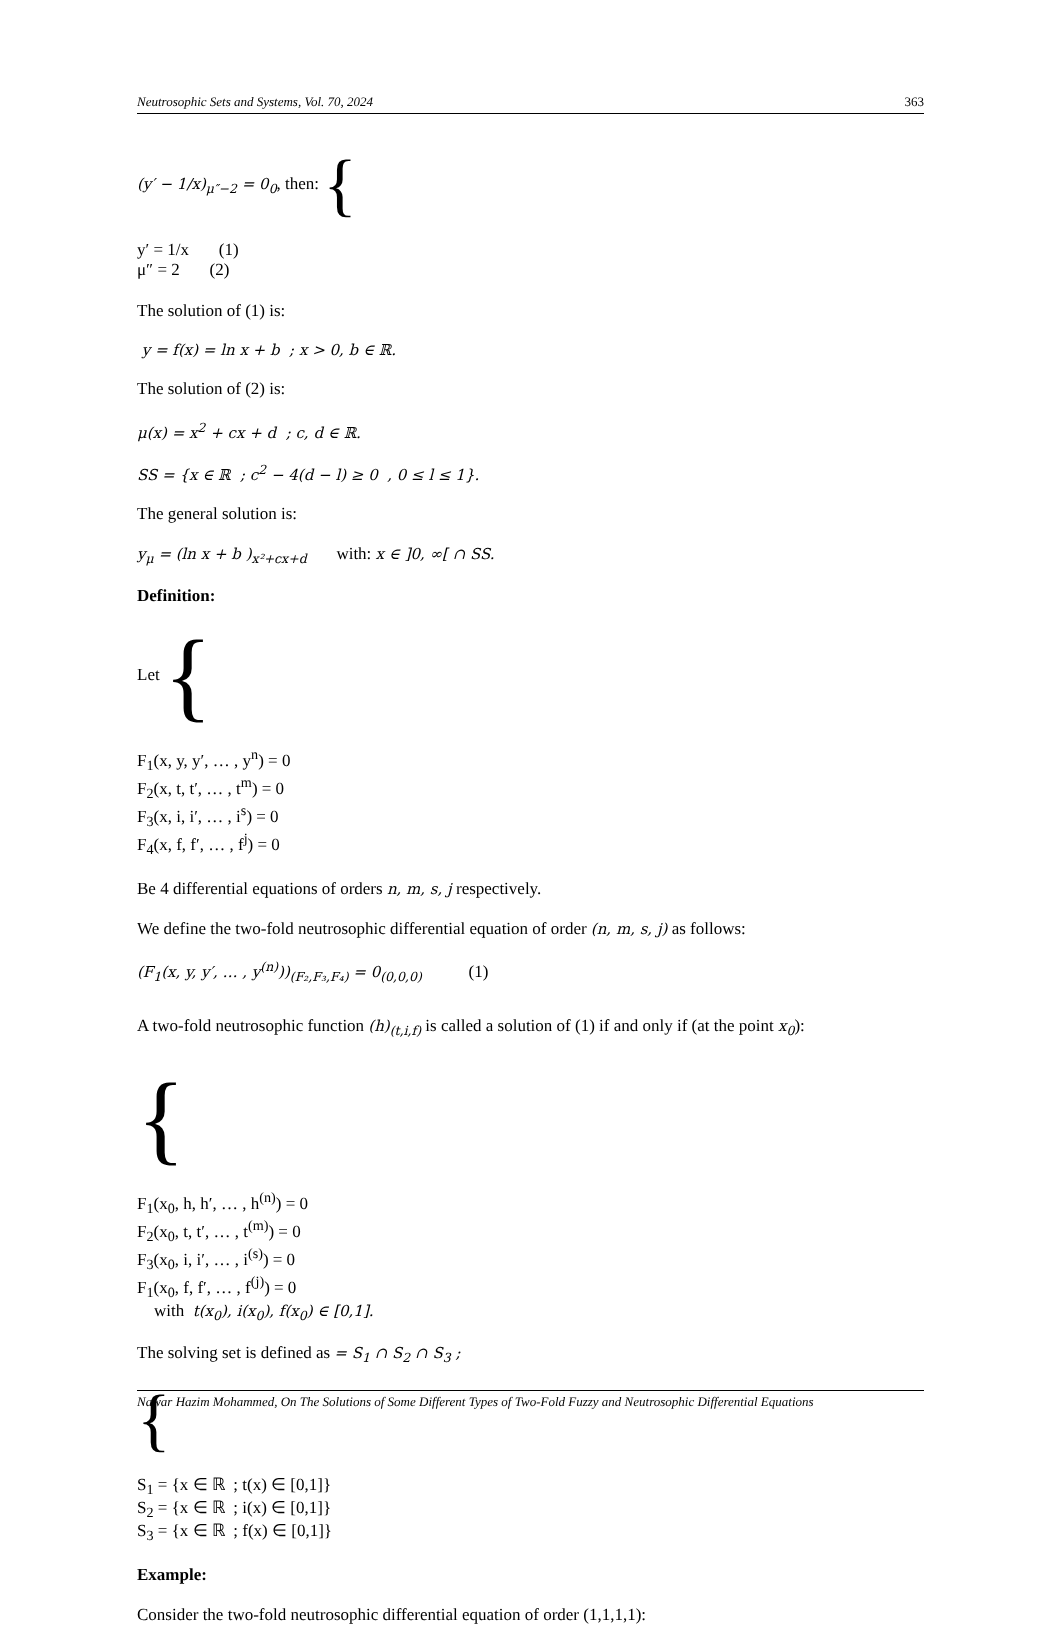Neutrosophic Sets and Systems, Vol. 70, 2024 363
(y′ − 1/x)<sub>μ″−2</sub> = 0<sub>0</sub>, then: {
y′ = 1/x (1)
μ″ = 2 (2)
The solution of (1) is:
y = f(x) = ln x + b ; x > 0, b ∈ ℝ.
The solution of (2) is:
μ(x) = x<sup>2</sup> + cx + d ; c, d ∈ ℝ.
SS = {x ∈ ℝ ; c<sup>2</sup> − 4(d − l) ≥ 0 , 0 ≤ l ≤ 1}.
The general solution is:
y<sub>μ</sub> = (ln x + b )<sub>x²+cx+d</sub> with: x ∈ ]0, ∞[ ∩ SS.
Definition:
Let {
F<sub>1</sub>(x, y, y′, … , y<sup>n</sup>) = 0
F<sub>2</sub>(x, t, t′, … , t<sup>m</sup>) = 0
F<sub>3</sub>(x, i, i′, … , i<sup>s</sup>) = 0
F<sub>4</sub>(x, f, f′, … , f<sup>j</sup>) = 0
Be 4 differential equations of orders n, m, s, j respectively.
We define the two-fold neutrosophic differential equation of order (n, m, s, j) as follows:
(F<sub>1</sub>(x, y, y′, … , y<sup>(n)</sup>))<sub>(F₂,F₃,F₄)</sub> = 0<sub>(0,0,0)</sub> (1)
A two-fold neutrosophic function (h)<sub>(t,i,f)</sub> is called a solution of (1) if and only if (at the point x<sub>0</sub>):
{
F<sub>1</sub>(x<sub>0</sub>, h, h′, … , h<sup>(n)</sup>) = 0
F<sub>2</sub>(x<sub>0</sub>, t, t′, … , t<sup>(m)</sup>) = 0
F<sub>3</sub>(x<sub>0</sub>, i, i′, … , i<sup>(s)</sup>) = 0
F<sub>1</sub>(x<sub>0</sub>, f, f′, … , f<sup>(j)</sup>) = 0
with t(x<sub>0</sub>), i(x<sub>0</sub>), f(x<sub>0</sub>) ∈ [0,1].
The solving set is defined as = S<sub>1</sub> ∩ S<sub>2</sub> ∩ S<sub>3</sub> ;
{
S<sub>1</sub> = {x ∈ ℝ ; t(x) ∈ [0,1]}
S<sub>2</sub> = {x ∈ ℝ ; i(x) ∈ [0,1]}
S<sub>3</sub> = {x ∈ ℝ ; f(x) ∈ [0,1]}
Example:
Consider the two-fold neutrosophic differential equation of order (1,1,1,1):
Nawar Hazim Mohammed, On The Solutions of Some Different Types of Two-Fold Fuzzy and Neutrosophic Differential Equations